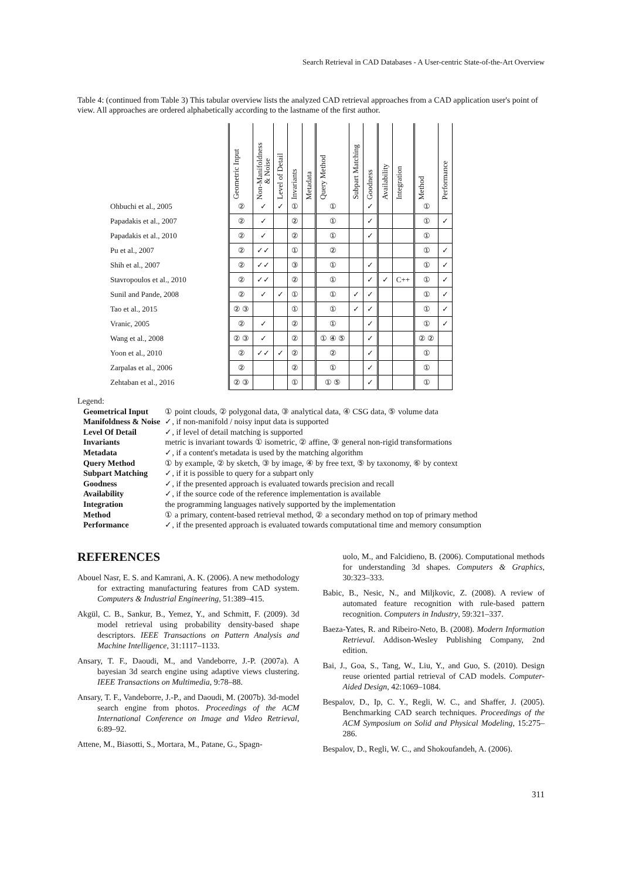Search Retrieval in CAD Databases - A User-centric State-of-the-Art Overview
Table 4: (continued from Table 3) This tabular overview lists the analyzed CAD retrieval approaches from a CAD application user's point of view. All approaches are ordered alphabetically according to the lastname of the first author.
| | Geometric Input | Non-Manifoldness & Noise | Level of Detail | Invariants | Metadata | Query Method | Subpart Matching | Goodness | Availability | Integration | Method | Performance |
| --- | --- | --- | --- | --- | --- | --- | --- | --- | --- | --- | --- | --- |
| Ohbuchi et al., 2005 | ② | ✓ | ✓ | ① | | ① | | ✓ | | | ① | |
| Papadakis et al., 2007 | ② | ✓ | | ② | | ① | | ✓ | | | ① | ✓ |
| Papadakis et al., 2010 | ② | ✓ | | ② | | ① | | ✓ | | | ① | |
| Pu et al., 2007 | ② | ✓✓ | | ① | | ② | | | | | ① | ✓ |
| Shih et al., 2007 | ② | ✓✓ | | ③ | | ① | | ✓ | | | ① | ✓ |
| Stavropoulos et al., 2010 | ② | ✓✓ | | ② | | ① | | ✓ | ✓ | C++ | ① | ✓ |
| Sunil and Pande, 2008 | ② | ✓ | ✓ | ① | | ① | ✓ | ✓ | | | ① | ✓ |
| Tao et al., 2015 | ② ③ | | | ① | | ① | ✓ | ✓ | | | ① | ✓ |
| Vranic, 2005 | ② | ✓ | | ② | | ① | | ✓ | | | ① | ✓ |
| Wang et al., 2008 | ② ③ | ✓ | | ② | | ① ④ ⑤ | | ✓ | | | ② ② | |
| Yoon et al., 2010 | ② | ✓✓ | ✓ | ② | | ② | | ✓ | | | ① | |
| Zarpalas et al., 2006 | ② | | | ② | | ① | | ✓ | | | ① | |
| Zehtaban et al., 2016 | ② ③ | | | ① | | ① ⑤ | | ✓ | | | ① | |
Legend:
| Geometrical Input | ① point clouds, ② polygonal data, ③ analytical data, ④ CSG data, ⑤ volume data |
| Manifoldness & Noise | ✓, if non-manifold / noisy input data is supported |
| Level Of Detail | ✓, if level of detail matching is supported |
| Invariants | metric is invariant towards ① isometric, ② affine, ③ general non-rigid transformations |
| Metadata | ✓, if a content's metadata is used by the matching algorithm |
| Query Method | ① by example, ② by sketch, ③ by image, ④ by free text, ⑤ by taxonomy, ⑥ by context |
| Subpart Matching | ✓, if it is possible to query for a subpart only |
| Goodness | ✓, if the presented approach is evaluated towards precision and recall |
| Availability | ✓, if the source code of the reference implementation is available |
| Integration | the programming languages natively supported by the implementation |
| Method | ① a primary, content-based retrieval method, ② a secondary method on top of primary method |
| Performance | ✓, if the presented approach is evaluated towards computational time and memory consumption |
REFERENCES
Abouel Nasr, E. S. and Kamrani, A. K. (2006). A new methodology for extracting manufacturing features from CAD system. Computers & Industrial Engineering, 51:389–415.
Akgül, C. B., Sankur, B., Yemez, Y., and Schmitt, F. (2009). 3d model retrieval using probability density-based shape descriptors. IEEE Transactions on Pattern Analysis and Machine Intelligence, 31:1117–1133.
Ansary, T. F., Daoudi, M., and Vandeborre, J.-P. (2007a). A bayesian 3d search engine using adaptive views clustering. IEEE Transactions on Multimedia, 9:78–88.
Ansary, T. F., Vandeborre, J.-P., and Daoudi, M. (2007b). 3d-model search engine from photos. Proceedings of the ACM International Conference on Image and Video Retrieval, 6:89–92.
Attene, M., Biasotti, S., Mortara, M., Patane, G., Spagn-
uolo, M., and Falcidieno, B. (2006). Computational methods for understanding 3d shapes. Computers & Graphics, 30:323–333.
Babic, B., Nesic, N., and Miljkovic, Z. (2008). A review of automated feature recognition with rule-based pattern recognition. Computers in Industry, 59:321–337.
Baeza-Yates, R. and Ribeiro-Neto, B. (2008). Modern Information Retrieval. Addison-Wesley Publishing Company, 2nd edition.
Bai, J., Goa, S., Tang, W., Liu, Y., and Guo, S. (2010). Design reuse oriented partial retrieval of CAD models. Computer-Aided Design, 42:1069–1084.
Bespalov, D., Ip, C. Y., Regli, W. C., and Shaffer, J. (2005). Benchmarking CAD search techniques. Proceedings of the ACM Symposium on Solid and Physical Modeling, 15:275–286.
Bespalov, D., Regli, W. C., and Shokoufandeh, A. (2006).
311